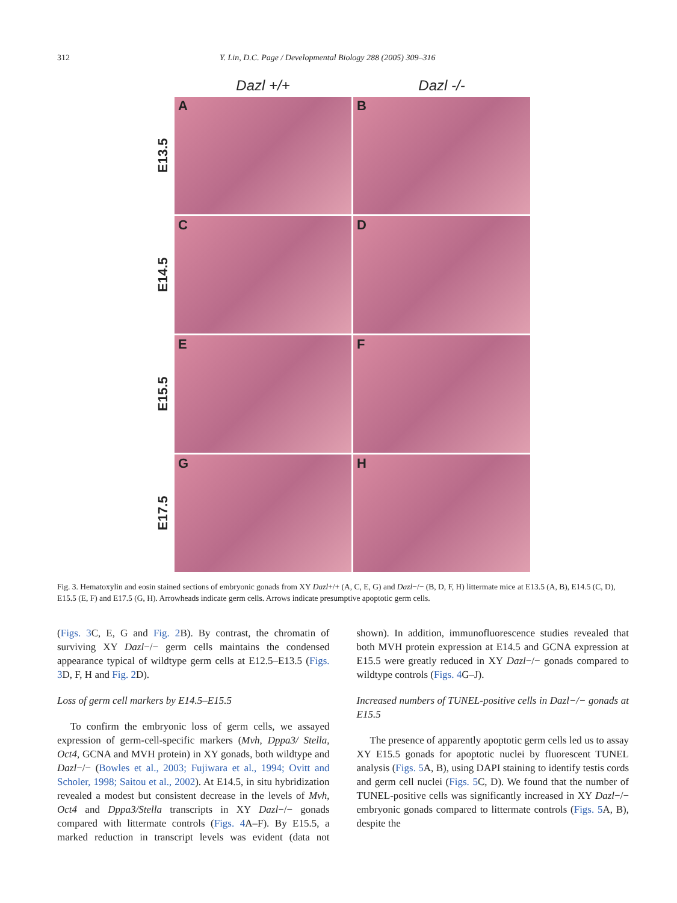312 Y. Lin, D.C. Page / Developmental Biology 288 (2005) 309–316
Dazl +/+
Dazl -/-
E13.5
A
B
E14.5
C
D
E15.5
E
F
E17.5
G
H
Fig. 3. Hematoxylin and eosin stained sections of embryonic gonads from XY Dazl+/+ (A, C, E, G) and Dazl−/− (B, D, F, H) littermate mice at E13.5 (A, B), E14.5 (C, D), E15.5 (E, F) and E17.5 (G, H). Arrowheads indicate germ cells. Arrows indicate presumptive apoptotic germ cells.
(Figs. 3 C, E, G and Fig. 2 B). By contrast, the chromatin of surviving XY Dazl−/− germ cells maintains the condensed appearance typical of wildtype germ cells at E12.5–E13.5 (Figs. 3 D, F, H and Fig. 2 D).
Loss of germ cell markers by E14.5–E15.5
To confirm the embryonic loss of germ cells, we assayed expression of germ-cell-specific markers (Mvh, Dppa3/ Stella, Oct4, GCNA and MVH protein) in XY gonads, both wildtype and Dazl−/− (Bowles et al., 2003; Fujiwara et al., 1994; Ovitt and Scholer, 1998; Saitou et al., 2002). At E14.5, in situ hybridization revealed a modest but consistent decrease in the levels of Mvh, Oct4 and Dppa3/Stella transcripts in XY Dazl−/− gonads compared with littermate controls (Figs. 4 A–F). By E15.5, a marked reduction in transcript levels was evident (data not shown). In addition, immunofluorescence studies revealed that both MVH protein expression at E14.5 and GCNA expression at E15.5 were greatly reduced in XY Dazl−/− gonads compared to wildtype controls (Figs. 4 G–J).
Increased numbers of TUNEL-positive cells in Dazl−/− gonads at E15.5
The presence of apparently apoptotic germ cells led us to assay XY E15.5 gonads for apoptotic nuclei by fluorescent TUNEL analysis (Figs. 5 A, B), using DAPI staining to identify testis cords and germ cell nuclei (Figs. 5 C, D). We found that the number of TUNEL-positive cells was significantly increased in XY Dazl−/− embryonic gonads compared to littermate controls (Figs. 5 A, B), despite the